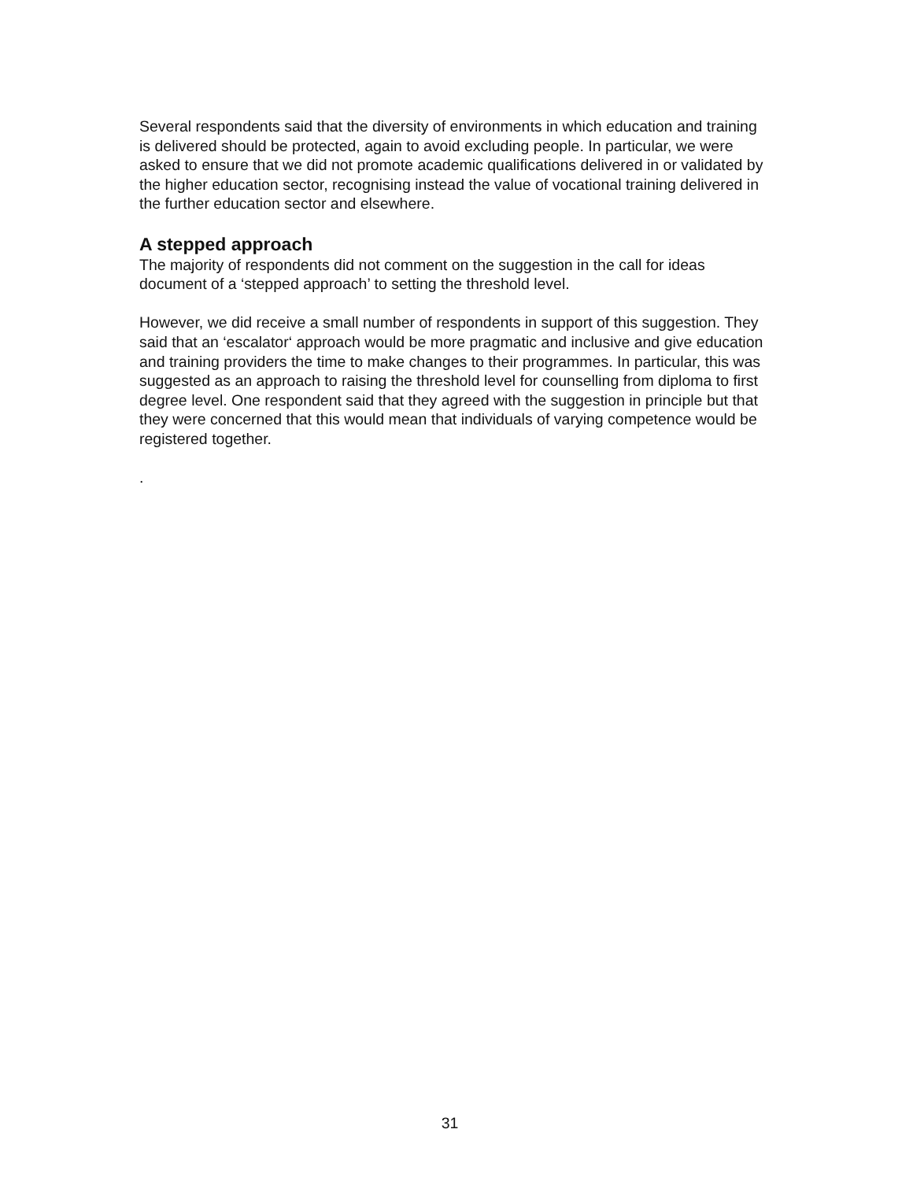Several respondents said that the diversity of environments in which education and training is delivered should be protected, again to avoid excluding people. In particular, we were asked to ensure that we did not promote academic qualifications delivered in or validated by the higher education sector, recognising instead the value of vocational training delivered in the further education sector and elsewhere.
A stepped approach
The majority of respondents did not comment on the suggestion in the call for ideas document of a ‘stepped approach’ to setting the threshold level.
However, we did receive a small number of respondents in support of this suggestion. They said that an ‘escalator‘ approach would be more pragmatic and inclusive and give education and training providers the time to make changes to their programmes. In particular, this was suggested as an approach to raising the threshold level for counselling from diploma to first degree level. One respondent said that they agreed with the suggestion in principle but that they were concerned that this would mean that individuals of varying competence would be registered together.
.
31